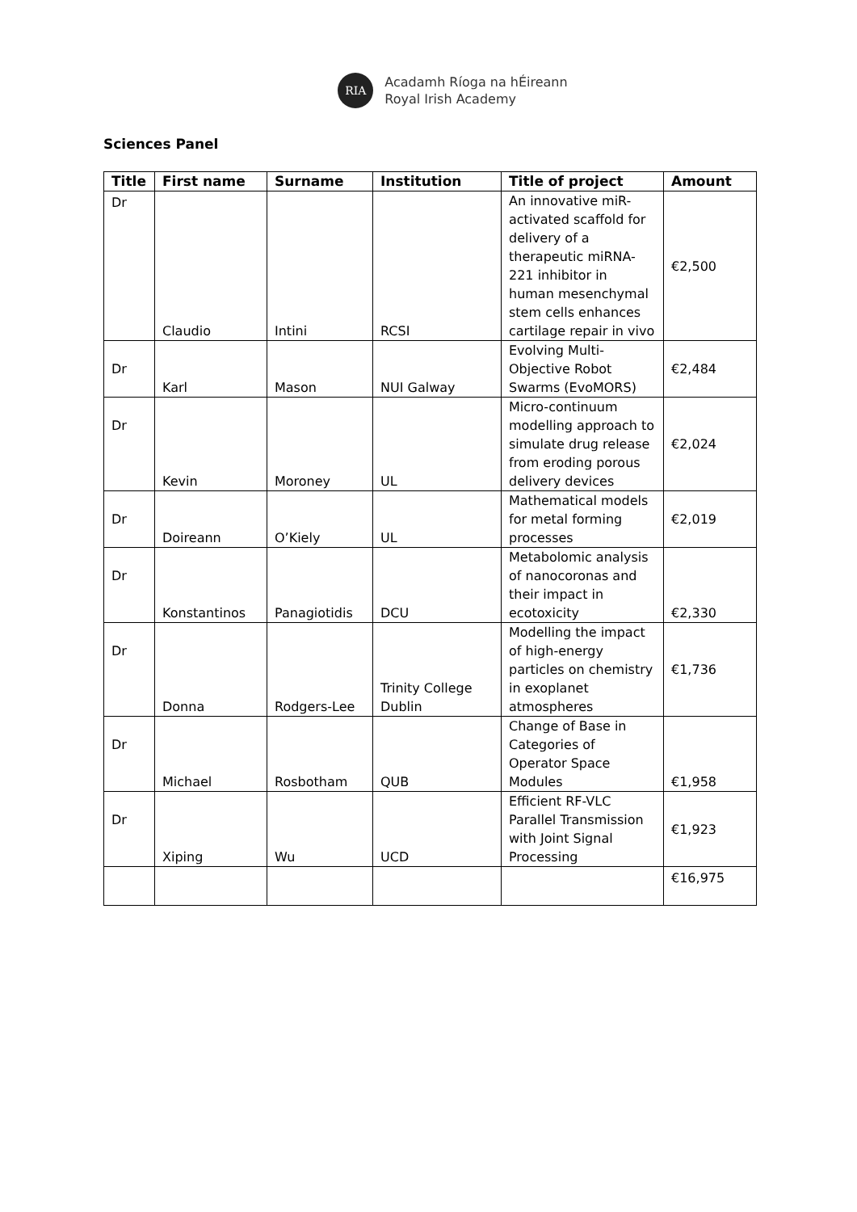RIA
Acadamh Ríoga na hÉireann
Royal Irish Academy
Sciences Panel
| Title | First name | Surname | Institution | Title of project | Amount |
| --- | --- | --- | --- | --- | --- |
| Dr | Claudio | Intini | RCSI | An innovative miR-activated scaffold for delivery of a therapeutic miRNA-221 inhibitor in human mesenchymal stem cells enhances cartilage repair in vivo | €2,500 |
| Dr | Karl | Mason | NUI Galway | Evolving Multi-Objective Robot Swarms (EvoMORS) | €2,484 |
| Dr | Kevin | Moroney | UL | Micro-continuum modelling approach to simulate drug release from eroding porous delivery devices | €2,024 |
| Dr | Doireann | O’Kiely | UL | Mathematical models for metal forming processes | €2,019 |
| Dr | Konstantinos | Panagiotidis | DCU | Metabolomic analysis of nanocoronas and their impact in ecotoxicity | €2,330 |
| Dr | Donna | Rodgers-Lee | Trinity College Dublin | Modelling the impact of high-energy particles on chemistry in exoplanet atmospheres | €1,736 |
| Dr | Michael | Rosbotham | QUB | Change of Base in Categories of Operator Space Modules | €1,958 |
| Dr | Xiping | Wu | UCD | Efficient RF-VLC Parallel Transmission with Joint Signal Processing | €1,923 |
| | | | | | €16,975 |